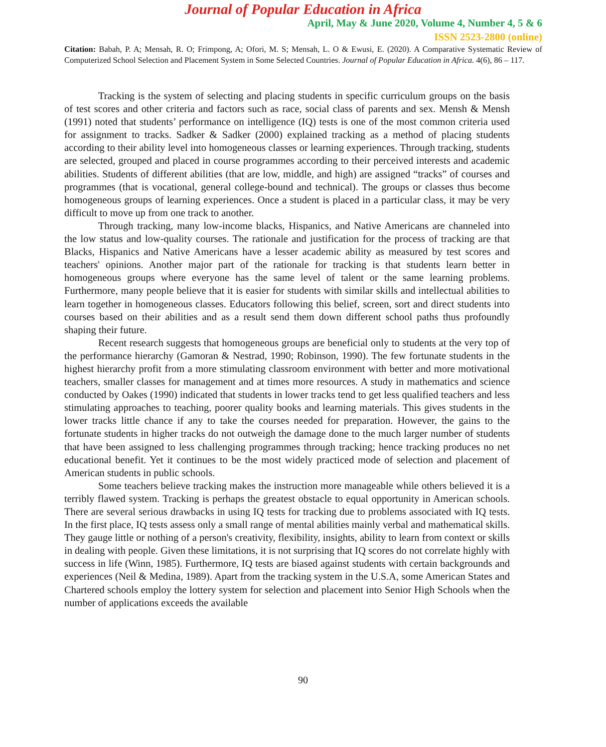Journal of Popular Education in Africa
April, May & June 2020, Volume 4, Number 4, 5 & 6
ISSN 2523-2800 (online)
Citation: Babah, P. A; Mensah, R. O; Frimpong, A; Ofori, M. S; Mensah, L. O & Ewusi, E. (2020). A Comparative Systematic Review of Computerized School Selection and Placement System in Some Selected Countries. Journal of Popular Education in Africa. 4(6), 86 – 117.
Tracking is the system of selecting and placing students in specific curriculum groups on the basis of test scores and other criteria and factors such as race, social class of parents and sex. Mensh & Mensh (1991) noted that students’ performance on intelligence (IQ) tests is one of the most common criteria used for assignment to tracks. Sadker & Sadker (2000) explained tracking as a method of placing students according to their ability level into homogeneous classes or learning experiences. Through tracking, students are selected, grouped and placed in course programmes according to their perceived interests and academic abilities. Students of different abilities (that are low, middle, and high) are assigned “tracks” of courses and programmes (that is vocational, general college-bound and technical). The groups or classes thus become homogeneous groups of learning experiences. Once a student is placed in a particular class, it may be very difficult to move up from one track to another.
Through tracking, many low-income blacks, Hispanics, and Native Americans are channeled into the low status and low-quality courses. The rationale and justification for the process of tracking are that Blacks, Hispanics and Native Americans have a lesser academic ability as measured by test scores and teachers' opinions. Another major part of the rationale for tracking is that students learn better in homogeneous groups where everyone has the same level of talent or the same learning problems. Furthermore, many people believe that it is easier for students with similar skills and intellectual abilities to learn together in homogeneous classes. Educators following this belief, screen, sort and direct students into courses based on their abilities and as a result send them down different school paths thus profoundly shaping their future.
Recent research suggests that homogeneous groups are beneficial only to students at the very top of the performance hierarchy (Gamoran & Nestrad, 1990; Robinson, 1990). The few fortunate students in the highest hierarchy profit from a more stimulating classroom environment with better and more motivational teachers, smaller classes for management and at times more resources. A study in mathematics and science conducted by Oakes (1990) indicated that students in lower tracks tend to get less qualified teachers and less stimulating approaches to teaching, poorer quality books and learning materials. This gives students in the lower tracks little chance if any to take the courses needed for preparation. However, the gains to the fortunate students in higher tracks do not outweigh the damage done to the much larger number of students that have been assigned to less challenging programmes through tracking; hence tracking produces no net educational benefit. Yet it continues to be the most widely practiced mode of selection and placement of American students in public schools.
Some teachers believe tracking makes the instruction more manageable while others believed it is a terribly flawed system. Tracking is perhaps the greatest obstacle to equal opportunity in American schools. There are several serious drawbacks in using IQ tests for tracking due to problems associated with IQ tests. In the first place, IQ tests assess only a small range of mental abilities mainly verbal and mathematical skills. They gauge little or nothing of a person's creativity, flexibility, insights, ability to learn from context or skills in dealing with people. Given these limitations, it is not surprising that IQ scores do not correlate highly with success in life (Winn, 1985). Furthermore, IQ tests are biased against students with certain backgrounds and experiences (Neil & Medina, 1989). Apart from the tracking system in the U.S.A, some American States and Chartered schools employ the lottery system for selection and placement into Senior High Schools when the number of applications exceeds the available
90